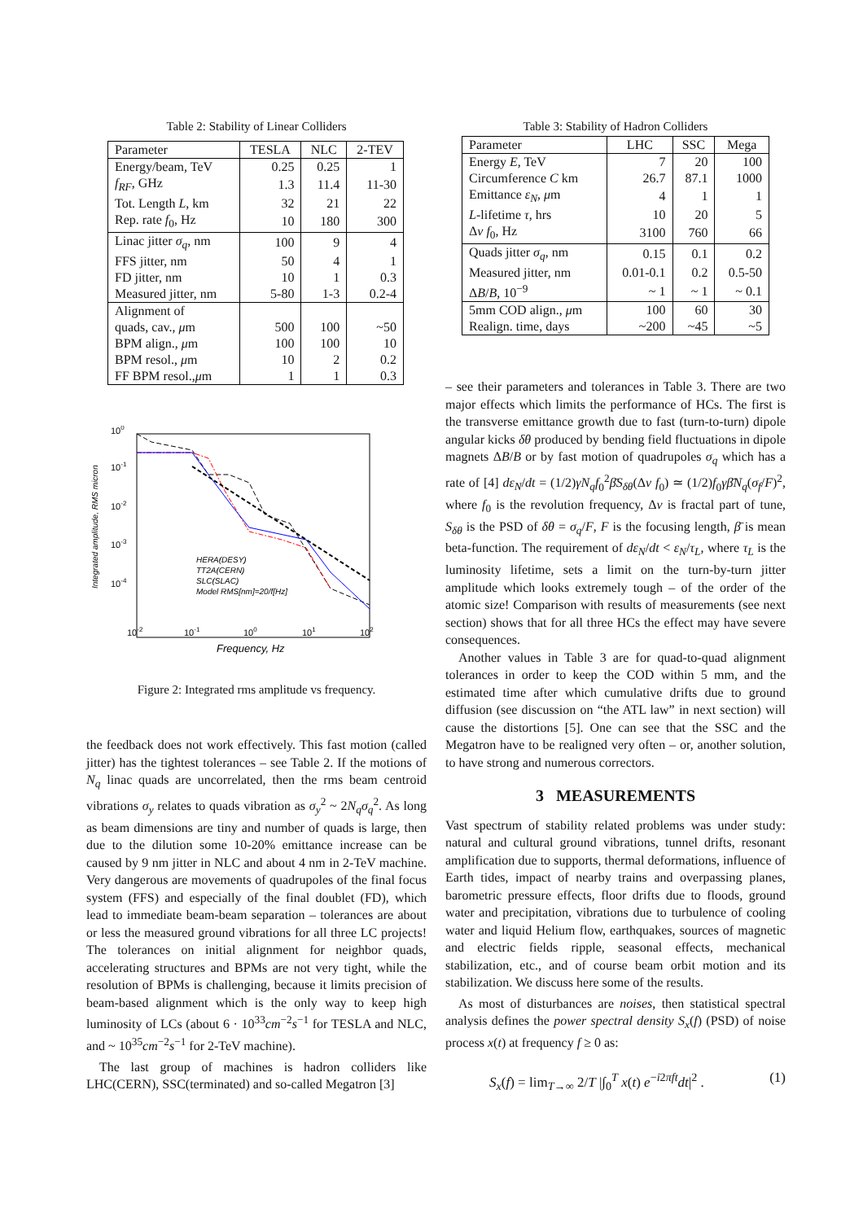Table 2: Stability of Linear Colliders
| Parameter | TESLA | NLC | 2-TEV |
| --- | --- | --- | --- |
| Energy/beam, TeV | 0.25 | 0.25 | 1 |
| f<sub>RF</sub> , GHz | 1.3 | 11.4 | 11-30 |
| Tot. Length L , km | 32 | 21 | 22 |
| Rep. rate f<sub>0</sub>, Hz | 10 | 180 | 300 |
| Linac jitter σ<sub>q</sub> , nm | 100 | 9 | 4 |
| FFS jitter, nm | 50 | 4 | 1 |
| FD jitter, nm | 10 | 1 | 0.3 |
| Measured jitter, nm | 5-80 | 1-3 | 0.2-4 |
| Alignment of | | | |
| quads, cav., μ m | 500 | 100 | ~50 |
| BPM align., μ m | 100 | 100 | 10 |
| BPM resol., μ m | 10 | 2 | 0.2 |
| FF BPM resol., μ m | 1 | 1 | 0.3 |
100
10-1
10-2
10-3
10-4
10-2
10-1
100
101
102
Frequency, Hz
Integrated amplitude, RMS micron
HERA(DESY)
TT2A(CERN)
SLC(SLAC)
Model RMS[nm]=20/f[Hz]
Figure 2: Integrated rms amplitude vs frequency.
the feedback does not work effectively. This fast motion (called jitter) has the tightest tolerances – see Table 2. If the motions of N<sub>q</sub> linac quads are uncorrelated, then the rms beam centroid vibrations σ<sub>y</sub> relates to quads vibration as σ<sub>y</sub><sup>2</sup> ~ 2N<sub>q</sub>σ<sub>q</sub><sup>2</sup>. As long as beam dimensions are tiny and number of quads is large, then due to the dilution some 10-20% emittance increase can be caused by 9 nm jitter in NLC and about 4 nm in 2-TeV machine. Very dangerous are movements of quadrupoles of the final focus system (FFS) and especially of the final doublet (FD), which lead to immediate beam-beam separation – tolerances are about or less the measured ground vibrations for all three LC projects! The tolerances on initial alignment for neighbor quads, accelerating structures and BPMs are not very tight, while the resolution of BPMs is challenging, because it limits precision of beam-based alignment which is the only way to keep high luminosity of LCs (about 6 · 10<sup>33</sup>cm<sup>−2</sup>s<sup>−1</sup> for TESLA and NLC, and ~ 10<sup>35</sup>cm<sup>−2</sup>s<sup>−1</sup> for 2-TeV machine).
The last group of machines is hadron colliders like LHC(CERN), SSC(terminated) and so-called Megatron [3]
Table 3: Stability of Hadron Colliders
| Parameter | LHC | SSC | Mega |
| --- | --- | --- | --- |
| Energy E , TeV | 7 | 20 | 100 |
| Circumference C km | 26.7 | 87.1 | 1000 |
| Emittance ε<sub>N</sub> , μ m | 4 | 1 | 1 |
| L -lifetime τ , hrs | 10 | 20 | 5 |
| Δ ν f<sub>0</sub>, Hz | 3100 | 760 | 66 |
| Quads jitter σ<sub>q</sub> , nm | 0.15 | 0.1 | 0.2 |
| Measured jitter, nm | 0.01-0.1 | 0.2 | 0.5-50 |
| Δ B / B , 10<sup>−9</sup> | ~ 1 | ~ 1 | ~ 0.1 |
| 5mm COD align., μ m | 100 | 60 | 30 |
| Realign. time, days | ~200 | ~45 | ~5 |
– see their parameters and tolerances in Table 3. There are two major effects which limits the performance of HCs. The first is the transverse emittance growth due to fast (turn-to-turn) dipole angular kicks δθ produced by bending field fluctuations in dipole magnets ΔB/B or by fast motion of quadrupoles σ<sub>q</sub> which has a rate of [4] dε<sub>N</sub>/dt = (1/2)γN<sub>q</sub>f<sub>0</sub><sup>2</sup>β̄S<sub>δθ</sub>(Δν f<sub>0</sub>) ≃ (1/2)f<sub>0</sub>γβ̄N<sub>q</sub>(σ<sub>f</sub>/F)<sup>2</sup>, where f<sub>0</sub> is the revolution frequency, Δν is fractal part of tune, S<sub>δθ</sub> is the PSD of δθ = σ<sub>q</sub>/F, F is the focusing length, β̄ is mean beta-function. The requirement of dε<sub>N</sub>/dt < ε<sub>N</sub>/τ<sub>L</sub>, where τ<sub>L</sub> is the luminosity lifetime, sets a limit on the turn-by-turn jitter amplitude which looks extremely tough – of the order of the atomic size! Comparison with results of measurements (see next section) shows that for all three HCs the effect may have severe consequences.
Another values in Table 3 are for quad-to-quad alignment tolerances in order to keep the COD within 5 mm, and the estimated time after which cumulative drifts due to ground diffusion (see discussion on “the ATL law” in next section) will cause the distortions [5]. One can see that the SSC and the Megatron have to be realigned very often – or, another solution, to have strong and numerous correctors.
3 MEASUREMENTS
Vast spectrum of stability related problems was under study: natural and cultural ground vibrations, tunnel drifts, resonant amplification due to supports, thermal deformations, influence of Earth tides, impact of nearby trains and overpassing planes, barometric pressure effects, floor drifts due to floods, ground water and precipitation, vibrations due to turbulence of cooling water and liquid Helium flow, earthquakes, sources of magnetic and electric fields ripple, seasonal effects, mechanical stabilization, etc., and of course beam orbit motion and its stabilization. We discuss here some of the results.
As most of disturbances are noises, then statistical spectral analysis defines the power spectral density S<sub>x</sub>(f) (PSD) of noise process x(t) at frequency f ≥ 0 as:
S<sub>x</sub>(f) = lim<sub>T→∞</sub> 2/T |∫<sub>0</sub><sup>T</sup> x(t) e<sup>−i2πft</sup>dt|<sup>2</sup> . (1)